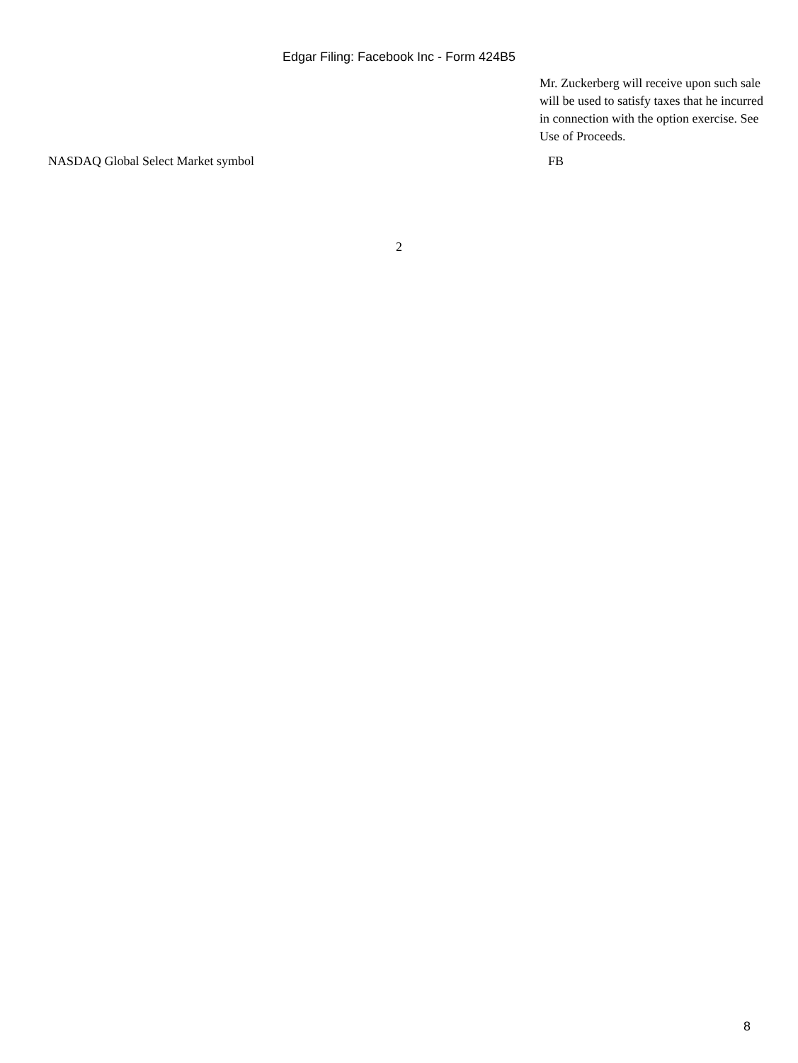Edgar Filing: Facebook Inc - Form 424B5
| | Mr. Zuckerberg will receive upon such sale will be used to satisfy taxes that he incurred in connection with the option exercise. See Use of Proceeds. |
| NASDAQ Global Select Market symbol | FB |
2
8